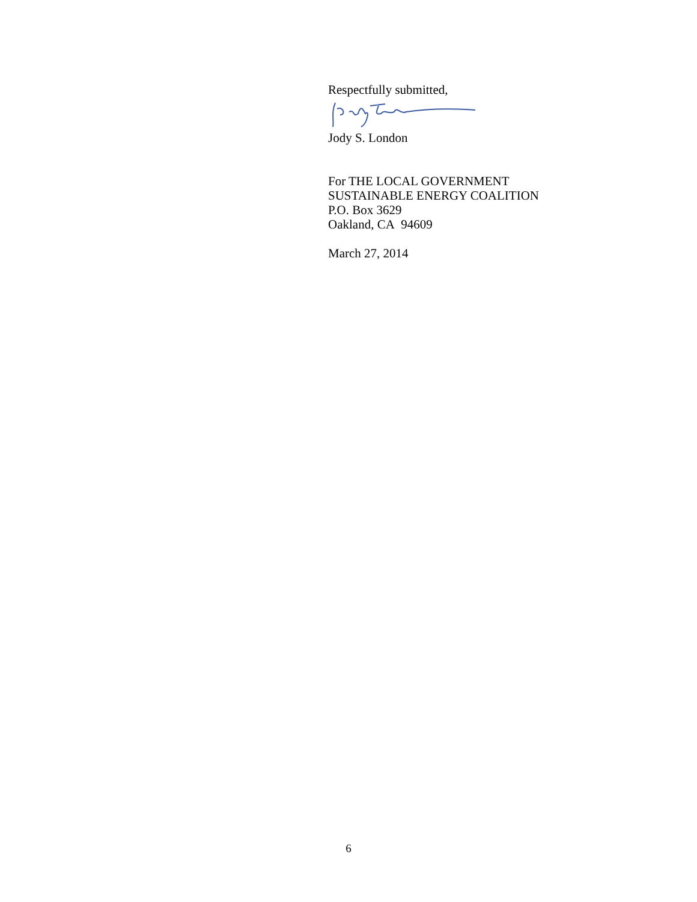Respectfully submitted,
Jody S. London
For THE LOCAL GOVERNMENT
SUSTAINABLE ENERGY COALITION
P.O. Box 3629
Oakland, CA 94609
March 27, 2014
6